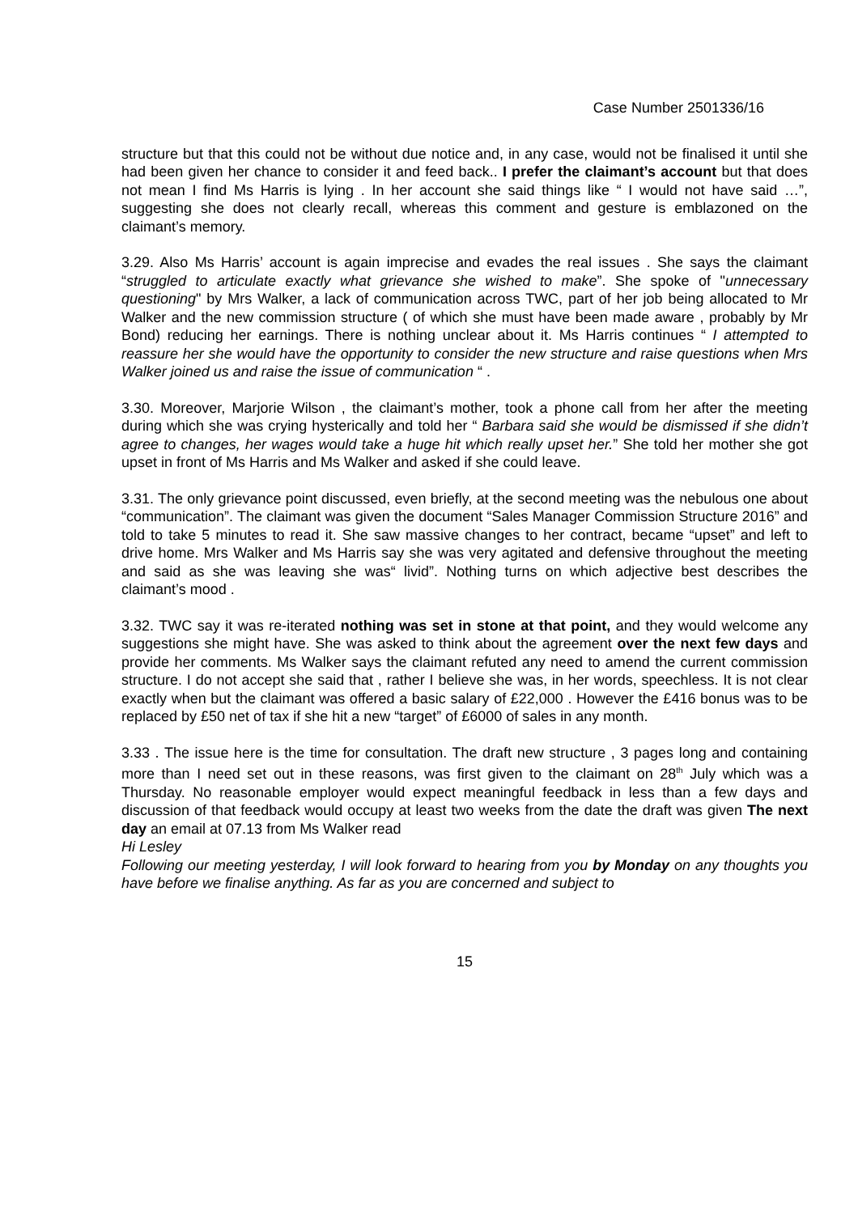Case Number 2501336/16
structure but that this could not be without due notice and, in any case, would not be finalised it until she had been given her chance to consider it and feed back.. I prefer the claimant’s account but that does not mean I find Ms Harris is lying . In her account she said things like “ I would not have said …”, suggesting she does not clearly recall, whereas this comment and gesture is emblazoned on the claimant’s memory.
3.29. Also Ms Harris’ account is again imprecise and evades the real issues . She says the claimant “struggled to articulate exactly what grievance she wished to make”. She spoke of "unnecessary questioning" by Mrs Walker, a lack of communication across TWC, part of her job being allocated to Mr Walker and the new commission structure ( of which she must have been made aware , probably by Mr Bond) reducing her earnings. There is nothing unclear about it. Ms Harris continues “ I attempted to reassure her she would have the opportunity to consider the new structure and raise questions when Mrs Walker joined us and raise the issue of communication “ .
3.30. Moreover, Marjorie Wilson , the claimant’s mother, took a phone call from her after the meeting during which she was crying hysterically and told her “ Barbara said she would be dismissed if she didn’t agree to changes, her wages would take a huge hit which really upset her.” She told her mother she got upset in front of Ms Harris and Ms Walker and asked if she could leave.
3.31. The only grievance point discussed, even briefly, at the second meeting was the nebulous one about “communication”. The claimant was given the document “Sales Manager Commission Structure 2016” and told to take 5 minutes to read it. She saw massive changes to her contract, became “upset” and left to drive home. Mrs Walker and Ms Harris say she was very agitated and defensive throughout the meeting and said as she was leaving she was“ livid”. Nothing turns on which adjective best describes the claimant’s mood .
3.32. TWC say it was re-iterated nothing was set in stone at that point, and they would welcome any suggestions she might have. She was asked to think about the agreement over the next few days and provide her comments. Ms Walker says the claimant refuted any need to amend the current commission structure. I do not accept she said that , rather I believe she was, in her words, speechless. It is not clear exactly when but the claimant was offered a basic salary of £22,000 . However the £416 bonus was to be replaced by £50 net of tax if she hit a new “target” of £6000 of sales in any month.
3.33 . The issue here is the time for consultation. The draft new structure , 3 pages long and containing more than I need set out in these reasons, was first given to the claimant on 28<sup>th</sup> July which was a Thursday. No reasonable employer would expect meaningful feedback in less than a few days and discussion of that feedback would occupy at least two weeks from the date the draft was given The next day an email at 07.13 from Ms Walker read
Hi Lesley
Following our meeting yesterday, I will look forward to hearing from you by Monday on any thoughts you have before we finalise anything. As far as you are concerned and subject to
15